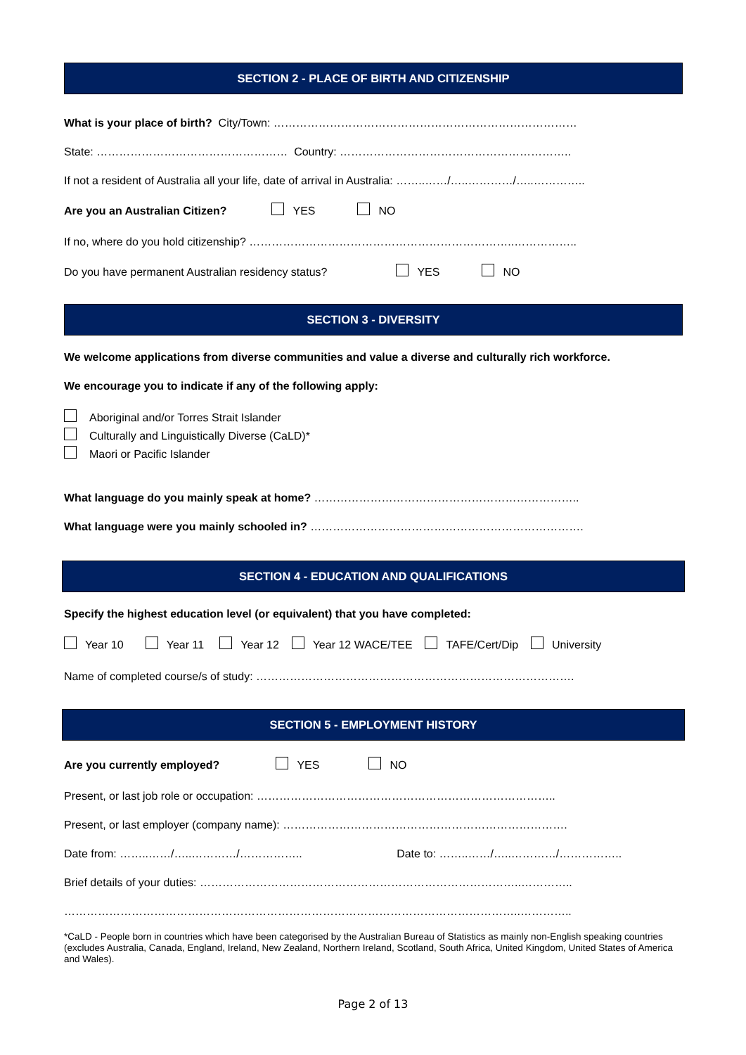SECTION 2 - PLACE OF BIRTH AND CITIZENSHIP
What is your place of birth? City/Town: ………………………………………………………………………
State: …………………………………………… Country: ……………………………………………………..
If not a resident of Australia all your life, date of arrival in Australia: ……..……/…..…………/…..…………..
Are you an Australian Citizen? YES NO
If no, where do you hold citizenship? ……………………………………………………………..……………..
Do you have permanent Australian residency status? YES NO
SECTION 3 - DIVERSITY
We welcome applications from diverse communities and value a diverse and culturally rich workforce.
We encourage you to indicate if any of the following apply:
Aboriginal and/or Torres Strait Islander
Culturally and Linguistically Diverse (CaLD)*
Maori or Pacific Islander
What language do you mainly speak at home? ……………………………………………………………..
What language were you mainly schooled in? ……………………………………………………………….
SECTION 4 - EDUCATION AND QUALIFICATIONS
Specify the highest education level (or equivalent) that you have completed:
Year 10 Year 11 Year 12 Year 12 WACE/TEE TAFE/Cert/Dip University
Name of completed course/s of study: ………………………………………………………………………….
SECTION 5 - EMPLOYMENT HISTORY
Are you currently employed? YES NO
Present, or last job role or occupation: ……………………………………………………………………..
Present, or last employer (company name): ………………………………………………………………….
Date from: ……..……/…..…………/…………….. Date to: ……..……/…..…………/……………..
Brief details of your duties: …………………………………………………………………………..…………..
…………………………………………………………………………………………………………..…………..
*CaLD - People born in countries which have been categorised by the Australian Bureau of Statistics as mainly non-English speaking countries (excludes Australia, Canada, England, Ireland, New Zealand, Northern Ireland, Scotland, South Africa, United Kingdom, United States of America and Wales).
Page 2 of 13